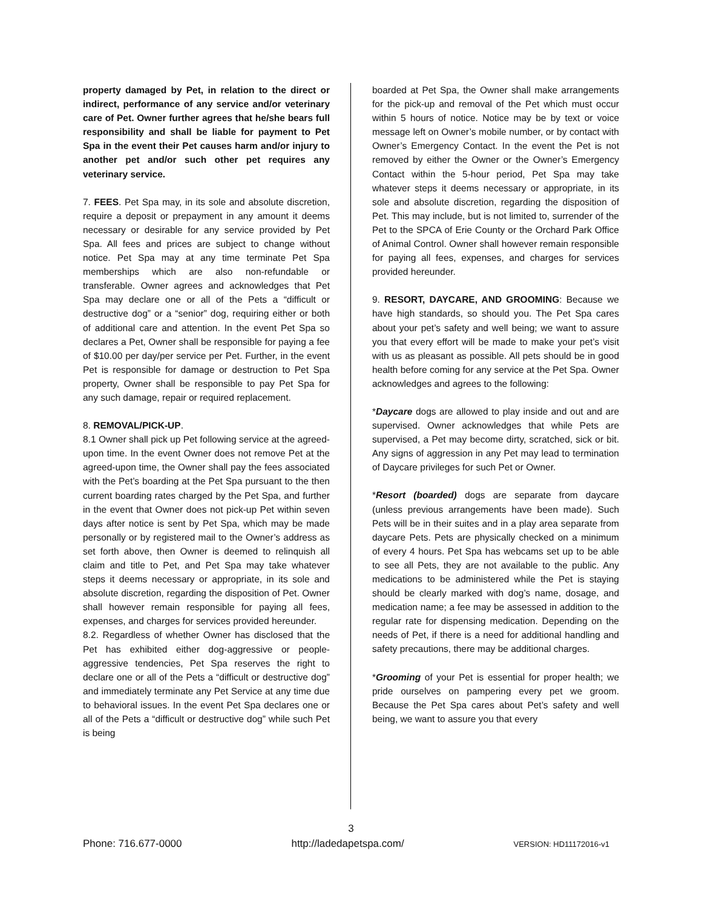property damaged by Pet, in relation to the direct or indirect, performance of any service and/or veterinary care of Pet. Owner further agrees that he/she bears full responsibility and shall be liable for payment to Pet Spa in the event their Pet causes harm and/or injury to another pet and/or such other pet requires any veterinary service.
7. FEES. Pet Spa may, in its sole and absolute discretion, require a deposit or prepayment in any amount it deems necessary or desirable for any service provided by Pet Spa. All fees and prices are subject to change without notice. Pet Spa may at any time terminate Pet Spa memberships which are also non-refundable or transferable. Owner agrees and acknowledges that Pet Spa may declare one or all of the Pets a “difficult or destructive dog” or a “senior” dog, requiring either or both of additional care and attention. In the event Pet Spa so declares a Pet, Owner shall be responsible for paying a fee of $10.00 per day/per service per Pet. Further, in the event Pet is responsible for damage or destruction to Pet Spa property, Owner shall be responsible to pay Pet Spa for any such damage, repair or required replacement.
8. REMOVAL/PICK-UP.
8.1 Owner shall pick up Pet following service at the agreed-upon time. In the event Owner does not remove Pet at the agreed-upon time, the Owner shall pay the fees associated with the Pet’s boarding at the Pet Spa pursuant to the then current boarding rates charged by the Pet Spa, and further in the event that Owner does not pick-up Pet within seven days after notice is sent by Pet Spa, which may be made personally or by registered mail to the Owner’s address as set forth above, then Owner is deemed to relinquish all claim and title to Pet, and Pet Spa may take whatever steps it deems necessary or appropriate, in its sole and absolute discretion, regarding the disposition of Pet. Owner shall however remain responsible for paying all fees, expenses, and charges for services provided hereunder.
8.2. Regardless of whether Owner has disclosed that the Pet has exhibited either dog-aggressive or people-aggressive tendencies, Pet Spa reserves the right to declare one or all of the Pets a “difficult or destructive dog” and immediately terminate any Pet Service at any time due to behavioral issues. In the event Pet Spa declares one or all of the Pets a “difficult or destructive dog” while such Pet is being
boarded at Pet Spa, the Owner shall make arrangements for the pick-up and removal of the Pet which must occur within 5 hours of notice. Notice may be by text or voice message left on Owner’s mobile number, or by contact with Owner’s Emergency Contact. In the event the Pet is not removed by either the Owner or the Owner’s Emergency Contact within the 5-hour period, Pet Spa may take whatever steps it deems necessary or appropriate, in its sole and absolute discretion, regarding the disposition of Pet. This may include, but is not limited to, surrender of the Pet to the SPCA of Erie County or the Orchard Park Office of Animal Control. Owner shall however remain responsible for paying all fees, expenses, and charges for services provided hereunder.
9. RESORT, DAYCARE, AND GROOMING: Because we have high standards, so should you. The Pet Spa cares about your pet’s safety and well being; we want to assure you that every effort will be made to make your pet’s visit with us as pleasant as possible. All pets should be in good health before coming for any service at the Pet Spa. Owner acknowledges and agrees to the following:
*Daycare dogs are allowed to play inside and out and are supervised. Owner acknowledges that while Pets are supervised, a Pet may become dirty, scratched, sick or bit. Any signs of aggression in any Pet may lead to termination of Daycare privileges for such Pet or Owner.
*Resort (boarded) dogs are separate from daycare (unless previous arrangements have been made). Such Pets will be in their suites and in a play area separate from daycare Pets. Pets are physically checked on a minimum of every 4 hours. Pet Spa has webcams set up to be able to see all Pets, they are not available to the public. Any medications to be administered while the Pet is staying should be clearly marked with dog’s name, dosage, and medication name; a fee may be assessed in addition to the regular rate for dispensing medication. Depending on the needs of Pet, if there is a need for additional handling and safety precautions, there may be additional charges.
*Grooming of your Pet is essential for proper health; we pride ourselves on pampering every pet we groom. Because the Pet Spa cares about Pet’s safety and well being, we want to assure you that every
3
Phone: 716.677-0000 http://ladedapetspa.com/ VERSION: HD11172016-v1